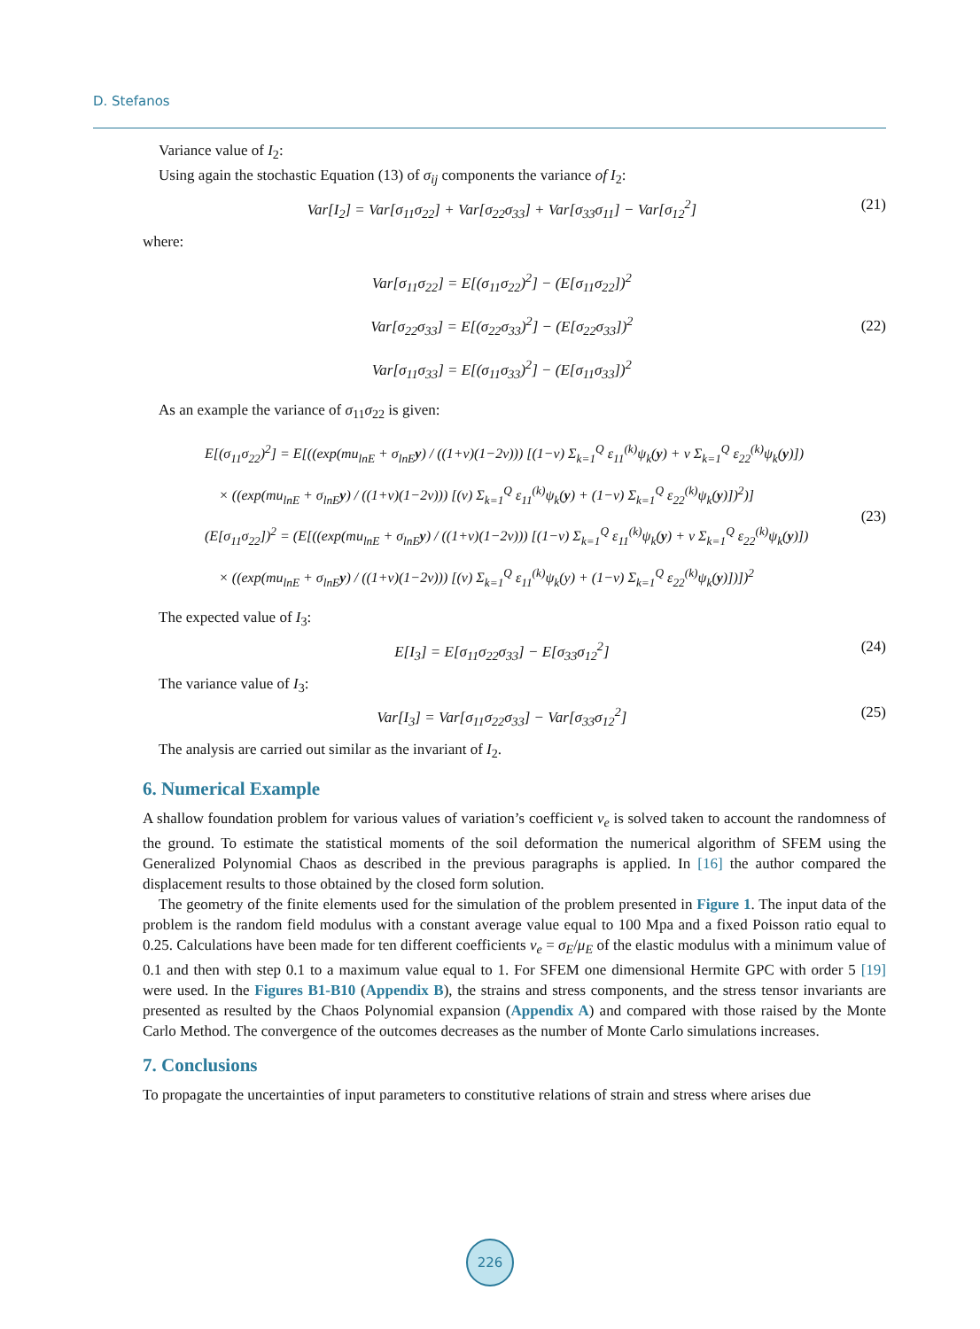D. Stefanos
Variance value of I<sub>2</sub>:
Using again the stochastic Equation (13) of σ<sub>ij</sub> components the variance of I<sub>2</sub>:
Var[I<sub>2</sub>] = Var[σ<sub>11</sub>σ<sub>22</sub>] + Var[σ<sub>22</sub>σ<sub>33</sub>] + Var[σ<sub>33</sub>σ<sub>11</sub>] − Var[σ<sub>12</sub><sup>2</sup>]
(21)
where:
Var[σ<sub>11</sub>σ<sub>22</sub>] = E[(σ<sub>11</sub>σ<sub>22</sub>)<sup>2</sup>] − (E[σ<sub>11</sub>σ<sub>22</sub>])<sup>2</sup>
Var[σ<sub>22</sub>σ<sub>33</sub>] = E[(σ<sub>22</sub>σ<sub>33</sub>)<sup>2</sup>] − (E[σ<sub>22</sub>σ<sub>33</sub>])<sup>2</sup>
Var[σ<sub>11</sub>σ<sub>33</sub>] = E[(σ<sub>11</sub>σ<sub>33</sub>)<sup>2</sup>] − (E[σ<sub>11</sub>σ<sub>33</sub>])<sup>2</sup>
(22)
As an example the variance of σ<sub>11</sub>σ<sub>22</sub> is given:
E[(σ<sub>11</sub>σ<sub>22</sub>)<sup>2</sup>] = E[((exp(mu<sub>lnE</sub> + σ<sub>lnE</sub>y) / ((1+v)(1−2v))) [(1−v) Σ<sub>k=1</sub><sup>Q</sup> ε<sub>11</sub><sup>(k)</sup>ψ<sub>k</sub>(y) + v Σ<sub>k=1</sub><sup>Q</sup> ε<sub>22</sub><sup>(k)</sup>ψ<sub>k</sub>(y)])
× ((exp(mu<sub>lnE</sub> + σ<sub>lnE</sub>y) / ((1+v)(1−2v))) [(v) Σ<sub>k=1</sub><sup>Q</sup> ε<sub>11</sub><sup>(k)</sup>ψ<sub>k</sub>(y) + (1−v) Σ<sub>k=1</sub><sup>Q</sup> ε<sub>22</sub><sup>(k)</sup>ψ<sub>k</sub>(y)])<sup>2</sup>)]
(E[σ<sub>11</sub>σ<sub>22</sub>])<sup>2</sup> = (E[((exp(mu<sub>lnE</sub> + σ<sub>lnE</sub>y) / ((1+v)(1−2v))) [(1−v) Σ<sub>k=1</sub><sup>Q</sup> ε<sub>11</sub><sup>(k)</sup>ψ<sub>k</sub>(y) + v Σ<sub>k=1</sub><sup>Q</sup> ε<sub>22</sub><sup>(k)</sup>ψ<sub>k</sub>(y)])
× ((exp(mu<sub>lnE</sub> + σ<sub>lnE</sub>y) / ((1+v)(1−2v))) [(v) Σ<sub>k=1</sub><sup>Q</sup> ε<sub>11</sub><sup>(k)</sup>ψ<sub>k</sub>(y) + (1−v) Σ<sub>k=1</sub><sup>Q</sup> ε<sub>22</sub><sup>(k)</sup>ψ<sub>k</sub>(y)])])<sup>2</sup>
(23)
The expected value of I<sub>3</sub>:
E[I<sub>3</sub>] = E[σ<sub>11</sub>σ<sub>22</sub>σ<sub>33</sub>] − E[σ<sub>33</sub>σ<sub>12</sub><sup>2</sup>]
(24)
The variance value of I<sub>3</sub>:
Var[I<sub>3</sub>] = Var[σ<sub>11</sub>σ<sub>22</sub>σ<sub>33</sub>] − Var[σ<sub>33</sub>σ<sub>12</sub><sup>2</sup>]
(25)
The analysis are carried out similar as the invariant of I<sub>2</sub>.
6. Numerical Example
A shallow foundation problem for various values of variation’s coefficient v<sub>e</sub> is solved taken to account the randomness of the ground. To estimate the statistical moments of the soil deformation the numerical algorithm of SFEM using the Generalized Polynomial Chaos as described in the previous paragraphs is applied. In [16] the author compared the displacement results to those obtained by the closed form solution.
The geometry of the finite elements used for the simulation of the problem presented in Figure 1. The input data of the problem is the random field modulus with a constant average value equal to 100 Mpa and a fixed Poisson ratio equal to 0.25. Calculations have been made for ten different coefficients v<sub>e</sub> = σ<sub>E</sub>/μ<sub>E</sub> of the elastic modulus with a minimum value of 0.1 and then with step 0.1 to a maximum value equal to 1. For SFEM one dimensional Hermite GPC with order 5 [19] were used. In the Figures B1-B10 (Appendix B), the strains and stress components, and the stress tensor invariants are presented as resulted by the Chaos Polynomial expansion (Appendix A) and compared with those raised by the Monte Carlo Method. The convergence of the outcomes decreases as the number of Monte Carlo simulations increases.
7. Conclusions
To propagate the uncertainties of input parameters to constitutive relations of strain and stress where arises due
226